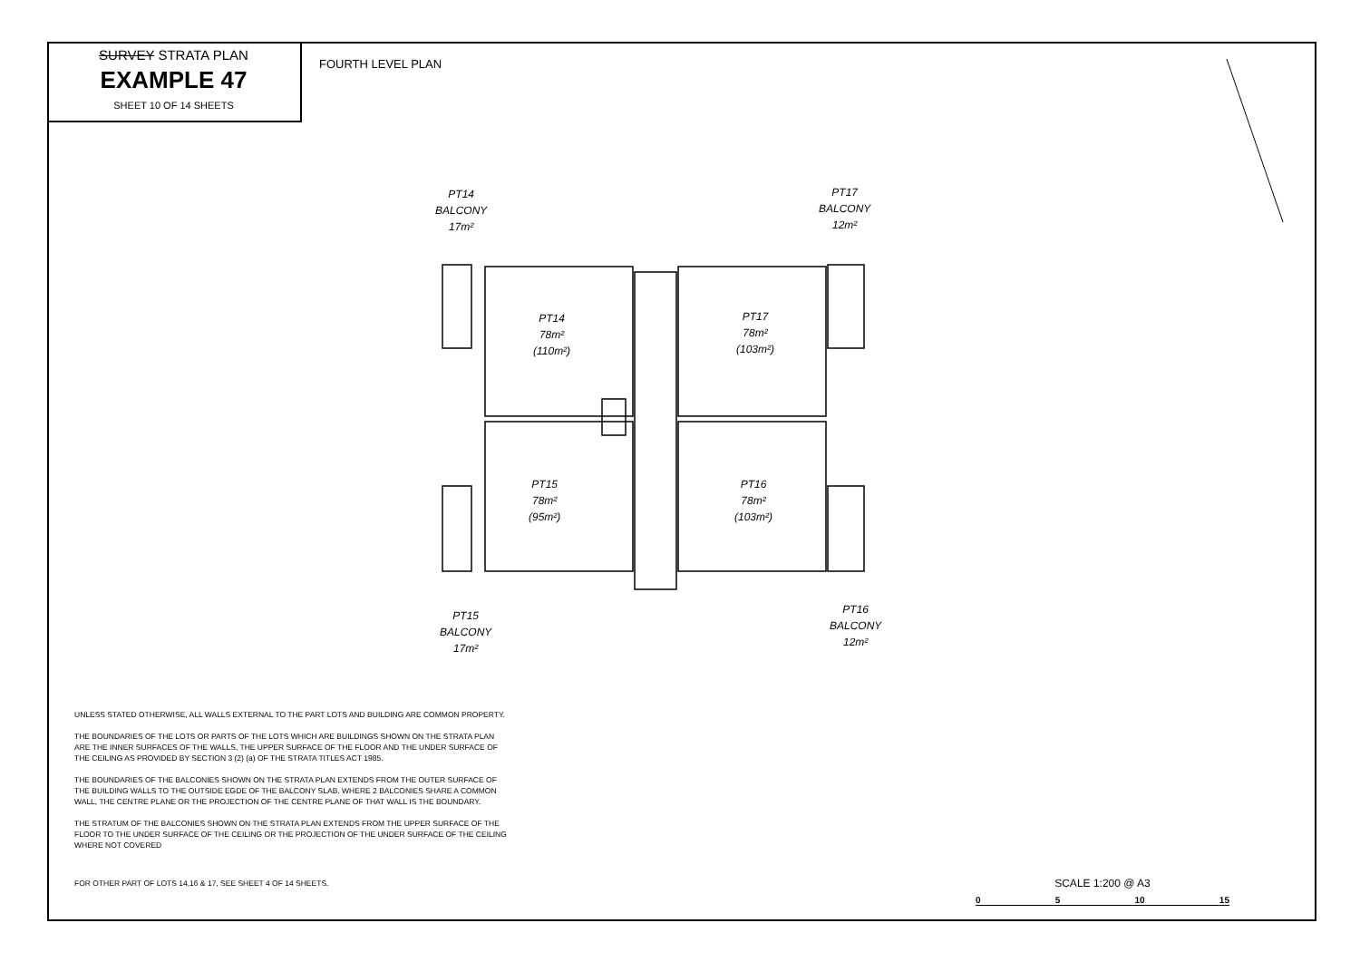SURVEY STRATA PLAN
EXAMPLE 47
SHEET 10 OF 14 SHEETS
FOURTH LEVEL PLAN
PT14
BALCONY
17m²
PT17
BALCONY
12m²
PT14
78m²
(110m²)
PT17
78m²
(103m²)
PT15
78m²
(95m²)
PT16
78m²
(103m²)
PT15
BALCONY
17m²
PT16
BALCONY
12m²
UNLESS STATED OTHERWISE, ALL WALLS EXTERNAL TO THE PART LOTS AND BUILDING ARE COMMON PROPERTY.
THE BOUNDARIES OF THE LOTS OR PARTS OF THE LOTS WHICH ARE BUILDINGS SHOWN ON THE STRATA PLAN ARE THE INNER SURFACES OF THE WALLS, THE UPPER SURFACE OF THE FLOOR AND THE UNDER SURFACE OF THE CEILING AS PROVIDED BY SECTION 3 (2) (a) OF THE STRATA TITLES ACT 1985.
THE BOUNDARIES OF THE BALCONIES SHOWN ON THE STRATA PLAN EXTENDS FROM THE OUTER SURFACE OF THE BUILDING WALLS TO THE OUTSIDE EGDE OF THE BALCONY SLAB. WHERE 2 BALCONIES SHARE A COMMON WALL, THE CENTRE PLANE OR THE PROJECTION OF THE CENTRE PLANE OF THAT WALL IS THE BOUNDARY.
THE STRATUM OF THE BALCONIES SHOWN ON THE STRATA PLAN EXTENDS FROM THE UPPER SURFACE OF THE FLOOR TO THE UNDER SURFACE OF THE CEILING OR THE PROJECTION OF THE UNDER SURFACE OF THE CEILING WHERE NOT COVERED
FOR OTHER PART OF LOTS 14,16 & 17, SEE SHEET 4 OF 14 SHEETS.
SCALE 1:200 @ A3
0 5 10 15